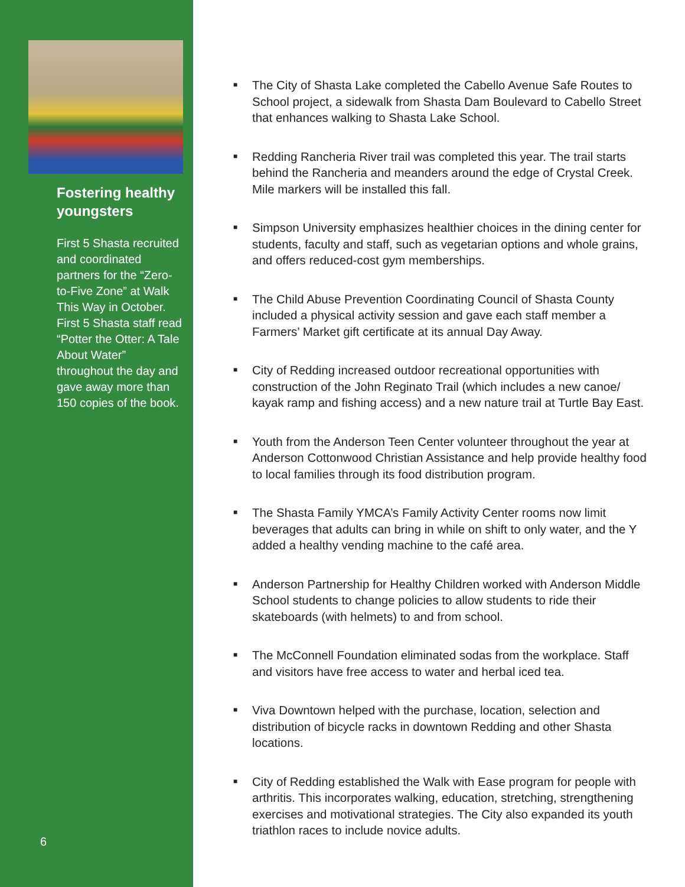Fostering healthy youngsters
First 5 Shasta recruited and coordinated partners for the “Zero-to-Five Zone” at Walk This Way in October. First 5 Shasta staff read “Potter the Otter: A Tale About Water” throughout the day and gave away more than 150 copies of the book.
6
■ The City of Shasta Lake completed the Cabello Avenue Safe Routes to School project, a sidewalk from Shasta Dam Boulevard to Cabello Street that enhances walking to Shasta Lake School.
■ Redding Rancheria River trail was completed this year. The trail starts behind the Rancheria and meanders around the edge of Crystal Creek. Mile markers will be installed this fall.
■ Simpson University emphasizes healthier choices in the dining center for students, faculty and staff, such as vegetarian options and whole grains, and offers reduced-cost gym memberships.
■ The Child Abuse Prevention Coordinating Council of Shasta County included a physical activity session and gave each staff member a Farmers’ Market gift certificate at its annual Day Away.
■ City of Redding increased outdoor recreational opportunities with construction of the John Reginato Trail (which includes a new canoe/ kayak ramp and fishing access) and a new nature trail at Turtle Bay East.
■ Youth from the Anderson Teen Center volunteer throughout the year at Anderson Cottonwood Christian Assistance and help provide healthy food to local families through its food distribution program.
■ The Shasta Family YMCA’s Family Activity Center rooms now limit beverages that adults can bring in while on shift to only water, and the Y added a healthy vending machine to the café area.
■ Anderson Partnership for Healthy Children worked with Anderson Middle School students to change policies to allow students to ride their skateboards (with helmets) to and from school.
■ The McConnell Foundation eliminated sodas from the workplace. Staff and visitors have free access to water and herbal iced tea.
■ Viva Downtown helped with the purchase, location, selection and distribution of bicycle racks in downtown Redding and other Shasta locations.
■ City of Redding established the Walk with Ease program for people with arthritis. This incorporates walking, education, stretching, strengthening exercises and motivational strategies. The City also expanded its youth triathlon races to include novice adults.